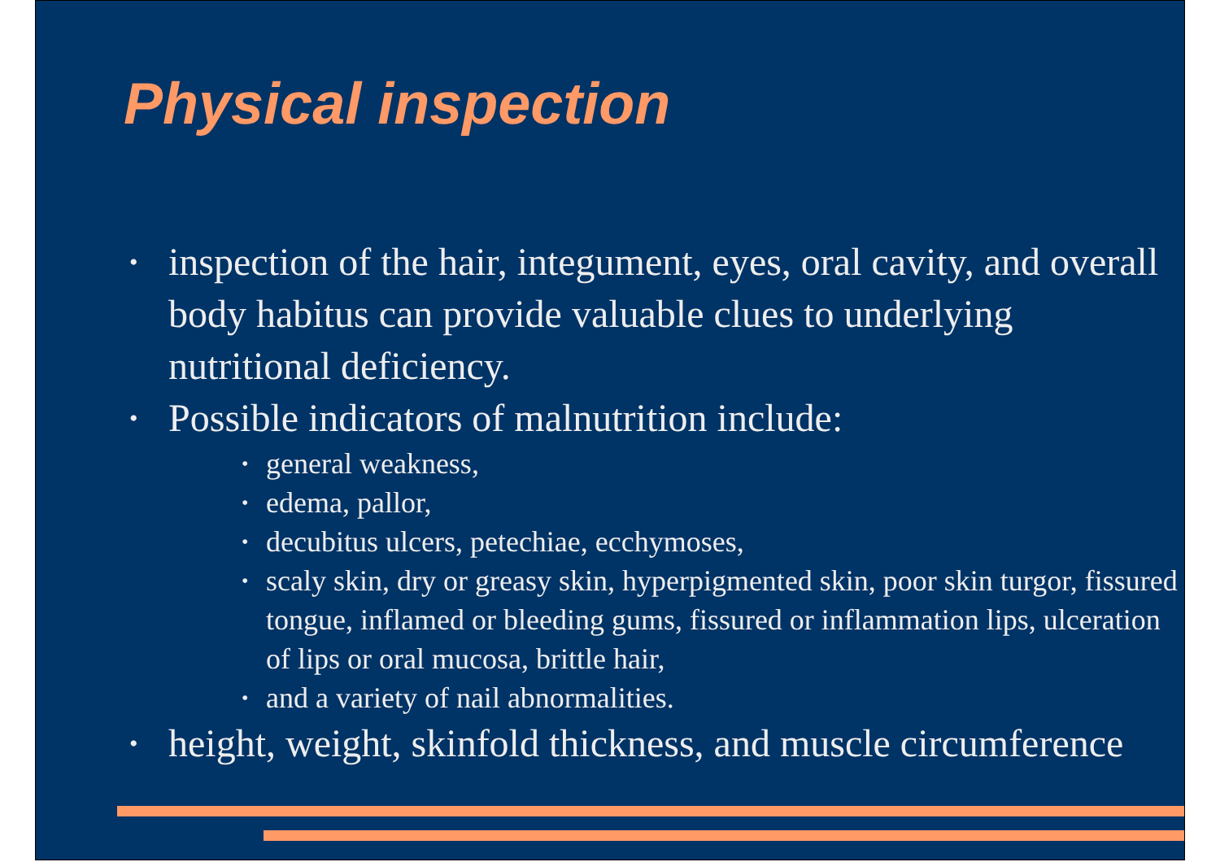Physical inspection
• inspection of the hair, integument, eyes, oral cavity, and overall body habitus can provide valuable clues to underlying nutritional deficiency.
• Possible indicators of malnutrition include:
• general weakness,
• edema, pallor,
• decubitus ulcers, petechiae, ecchymoses,
• scaly skin, dry or greasy skin, hyperpigmented skin, poor skin turgor, fissured tongue, inflamed or bleeding gums, fissured or inflammation lips, ulceration of lips or oral mucosa, brittle hair,
• and a variety of nail abnormalities.
• height, weight, skinfold thickness, and muscle circumference